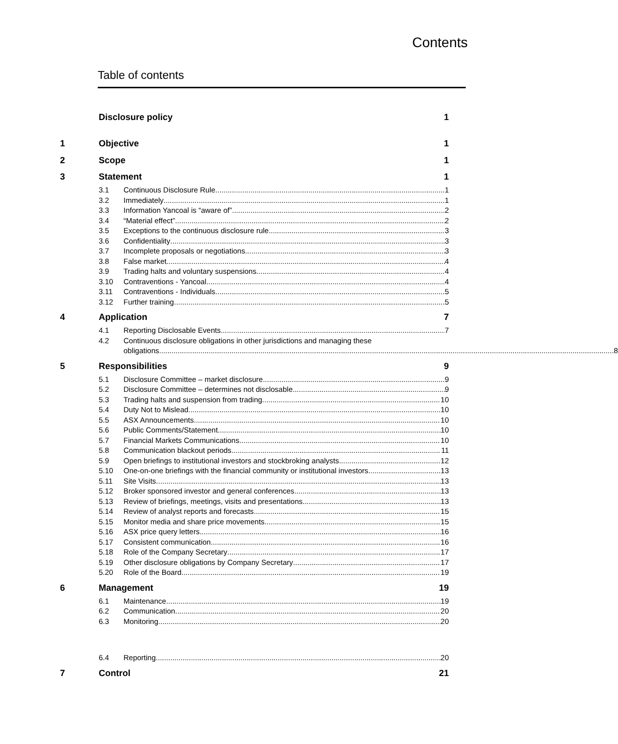Contents
Table of contents
Disclosure policy 1
1 Objective 1
2 Scope 1
3 Statement 1
3.1 Continuous Disclosure Rule 1
3.2 Immediately 1
3.3 Information Yancoal is “aware of” 2
3.4 “Material effect” 2
3.5 Exceptions to the continuous disclosure rule 3
3.6 Confidentiality 3
3.7 Incomplete proposals or negotiations 3
3.8 False market 4
3.9 Trading halts and voluntary suspensions 4
3.10 Contraventions - Yancoal 4
3.11 Contraventions - Individuals 5
3.12 Further training 5
4 Application 7
4.1 Reporting Disclosable Events 7
4.2 Continuous disclosure obligations in other jurisdictions and managing these
obligations 8
5 Responsibilities 9
5.1 Disclosure Committee – market disclosure 9
5.2 Disclosure Committee – determines not disclosable 9
5.3 Trading halts and suspension from trading 10
5.4 Duty Not to Mislead 10
5.5 ASX Announcements 10
5.6 Public Comments/Statement 10
5.7 Financial Markets Communications 10
5.8 Communication blackout periods 11
5.9 Open briefings to institutional investors and stockbroking analysts 12
5.10 One-on-one briefings with the financial community or institutional investors 13
5.11 Site Visits 13
5.12 Broker sponsored investor and general conferences 13
5.13 Review of briefings, meetings, visits and presentations 13
5.14 Review of analyst reports and forecasts 15
5.15 Monitor media and share price movements 15
5.16 ASX price query letters 16
5.17 Consistent communication 16
5.18 Role of the Company Secretary 17
5.19 Other disclosure obligations by Company Secretary 17
5.20 Role of the Board 19
6 Management 19
6.1 Maintenance 19
6.2 Communication 20
6.3 Monitoring 20
6.4 Reporting 20
7 Control 21